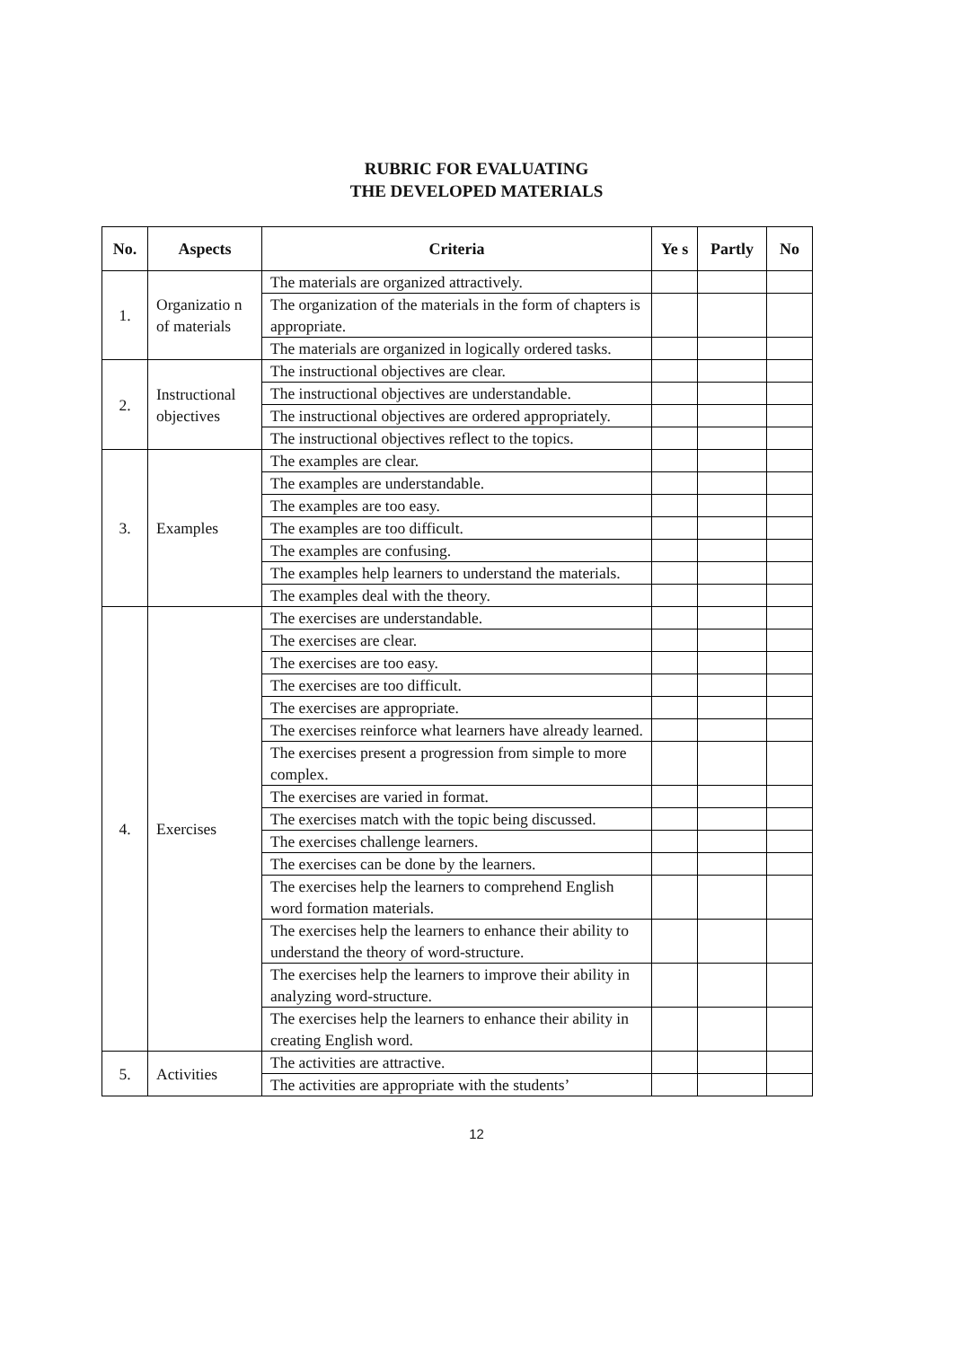RUBRIC FOR EVALUATING
THE DEVELOPED MATERIALS
| No. | Aspects | Criteria | Ye s | Partly | No |
| --- | --- | --- | --- | --- | --- |
| 1. | Organizatio n of materials | The materials are organized attractively. | | | |
| | | The organization of the materials in the form of chapters is appropriate. | | | |
| | | The materials are organized in logically ordered tasks. | | | |
| 2. | Instructional objectives | The instructional objectives are clear. | | | |
| | | The instructional objectives are understandable. | | | |
| | | The instructional objectives are ordered appropriately. | | | |
| | | The instructional objectives reflect to the topics. | | | |
| 3. | Examples | The examples are clear. | | | |
| | | The examples are understandable. | | | |
| | | The examples are too easy. | | | |
| | | The examples are too difficult. | | | |
| | | The examples are confusing. | | | |
| | | The examples help learners to understand the materials. | | | |
| | | The examples deal with the theory. | | | |
| 4. | Exercises | The exercises are understandable. | | | |
| | | The exercises are clear. | | | |
| | | The exercises are too easy. | | | |
| | | The exercises are too difficult. | | | |
| | | The exercises are appropriate. | | | |
| | | The exercises reinforce what learners have already learned. | | | |
| | | The exercises present a progression from simple to more complex. | | | |
| | | The exercises are varied in format. | | | |
| | | The exercises match with the topic being discussed. | | | |
| | | The exercises challenge learners. | | | |
| | | The exercises can be done by the learners. | | | |
| | | The exercises help the learners to comprehend English word formation materials. | | | |
| | | The exercises help the learners to enhance their ability to understand the theory of word-structure. | | | |
| | | The exercises help the learners to improve their ability in analyzing word-structure. | | | |
| | | The exercises help the learners to enhance their ability in creating English word. | | | |
| 5. | Activities | The activities are attractive. | | | |
| | | The activities are appropriate with the students’ | | | |
12